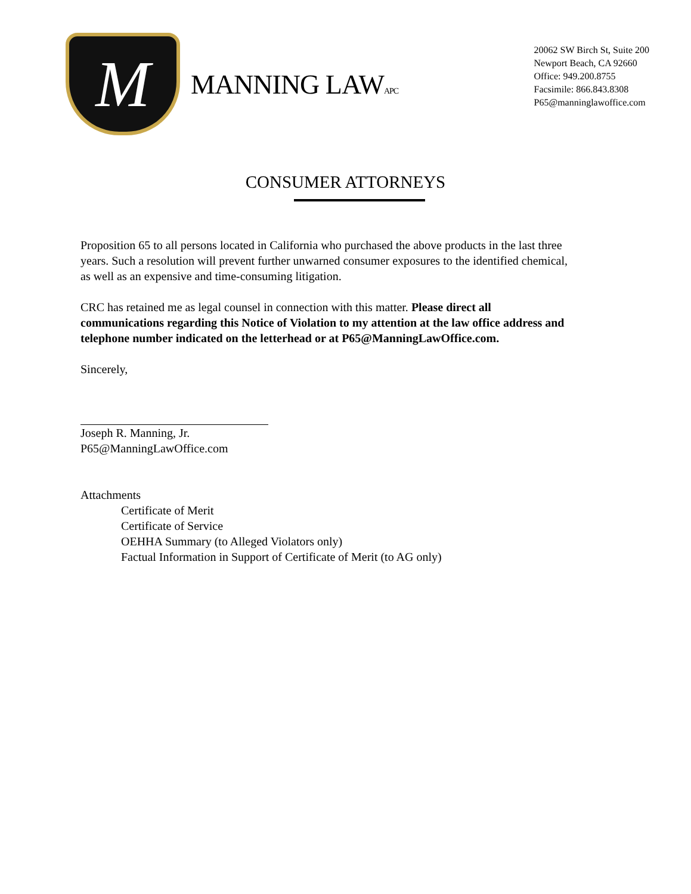M
MANNING LAWAPC
20062 SW Birch St, Suite 200
Newport Beach, CA 92660
Office: 949.200.8755
Facsimile: 866.843.8308
P65@manninglawoffice.com
CONSUMER ATTORNEYS
Proposition 65 to all persons located in California who purchased the above products in the last three years. Such a resolution will prevent further unwarned consumer exposures to the identified chemical, as well as an expensive and time-consuming litigation.
CRC has retained me as legal counsel in connection with this matter. Please direct all communications regarding this Notice of Violation to my attention at the law office address and telephone number indicated on the letterhead or at P65@ManningLawOffice.com.
Sincerely,
Joseph R. Manning, Jr.
P65@ManningLawOffice.com
Attachments
Certificate of Merit
Certificate of Service
OEHHA Summary (to Alleged Violators only)
Factual Information in Support of Certificate of Merit (to AG only)